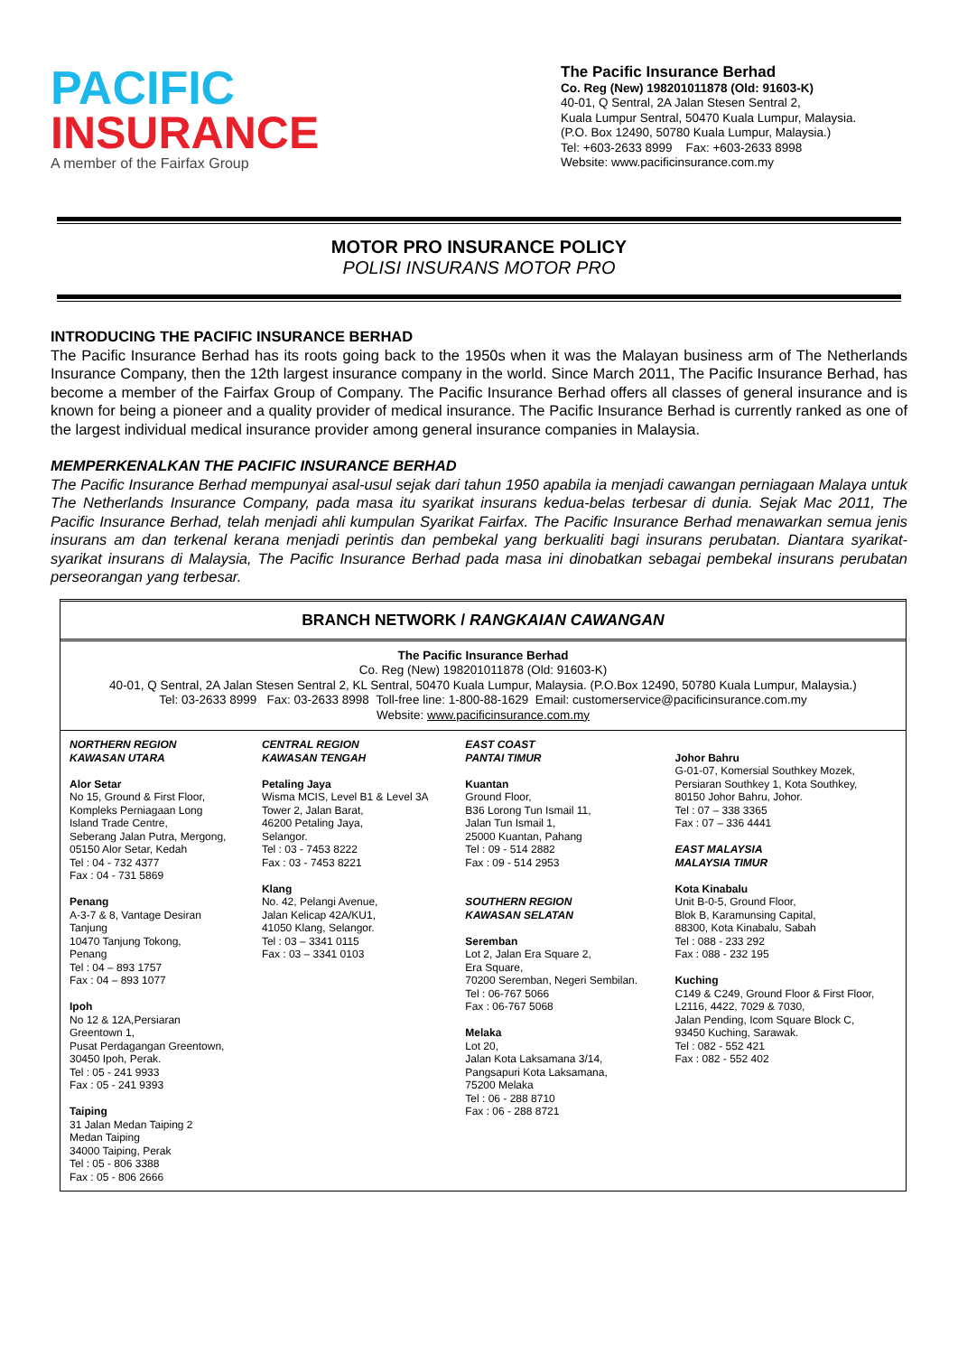PACIFIC
INSURANCE
A member of the Fairfax Group
The Pacific Insurance Berhad
Co. Reg (New) 198201011878 (Old: 91603-K)
40-01, Q Sentral, 2A Jalan Stesen Sentral 2,
Kuala Lumpur Sentral, 50470 Kuala Lumpur, Malaysia.
(P.O. Box 12490, 50780 Kuala Lumpur, Malaysia.)
Tel: +603-2633 8999 Fax: +603-2633 8998
Website: www.pacificinsurance.com.my
MOTOR PRO INSURANCE POLICY
POLISI INSURANS MOTOR PRO
INTRODUCING THE PACIFIC INSURANCE BERHAD
The Pacific Insurance Berhad has its roots going back to the 1950s when it was the Malayan business arm of The Netherlands Insurance Company, then the 12th largest insurance company in the world. Since March 2011, The Pacific Insurance Berhad, has become a member of the Fairfax Group of Company. The Pacific Insurance Berhad offers all classes of general insurance and is known for being a pioneer and a quality provider of medical insurance. The Pacific Insurance Berhad is currently ranked as one of the largest individual medical insurance provider among general insurance companies in Malaysia.
MEMPERKENALKAN THE PACIFIC INSURANCE BERHAD
The Pacific Insurance Berhad mempunyai asal-usul sejak dari tahun 1950 apabila ia menjadi cawangan perniagaan Malaya untuk The Netherlands Insurance Company, pada masa itu syarikat insurans kedua-belas terbesar di dunia. Sejak Mac 2011, The Pacific Insurance Berhad, telah menjadi ahli kumpulan Syarikat Fairfax. The Pacific Insurance Berhad menawarkan semua jenis insurans am dan terkenal kerana menjadi perintis dan pembekal yang berkualiti bagi insurans perubatan. Diantara syarikat-syarikat insurans di Malaysia, The Pacific Insurance Berhad pada masa ini dinobatkan sebagai pembekal insurans perubatan perseorangan yang terbesar.
BRANCH NETWORK / RANGKAIAN CAWANGAN
The Pacific Insurance Berhad
Co. Reg (New) 198201011878 (Old: 91603-K)
40-01, Q Sentral, 2A Jalan Stesen Sentral 2, KL Sentral, 50470 Kuala Lumpur, Malaysia. (P.O.Box 12490, 50780 Kuala Lumpur, Malaysia.)
Tel: 03-2633 8999 Fax: 03-2633 8998 Toll-free line: 1-800-88-1629 Email: customerservice@pacificinsurance.com.my
Website: www.pacificinsurance.com.my
| NORTHERN REGION KAWASAN UTARA Alor Setar No 15, Ground & First Floor, Kompleks Perniagaan Long Island Trade Centre, Seberang Jalan Putra, Mergong, 05150 Alor Setar, Kedah Tel : 04 - 732 4377 Fax : 04 - 731 5869 Penang A-3-7 & 8, Vantage Desiran Tanjung 10470 Tanjung Tokong, Penang Tel : 04 – 893 1757 Fax : 04 – 893 1077 Ipoh No 12 & 12A,Persiaran Greentown 1, Pusat Perdagangan Greentown, 30450 Ipoh, Perak. Tel : 05 - 241 9933 Fax : 05 - 241 9393 Taiping 31 Jalan Medan Taiping 2 Medan Taiping 34000 Taiping, Perak Tel : 05 - 806 3388 Fax : 05 - 806 2666 | CENTRAL REGION KAWASAN TENGAH Petaling Jaya Wisma MCIS, Level B1 & Level 3A Tower 2, Jalan Barat, 46200 Petaling Jaya, Selangor. Tel : 03 - 7453 8222 Fax : 03 - 7453 8221 Klang No. 42, Pelangi Avenue, Jalan Kelicap 42A/KU1, 41050 Klang, Selangor. Tel : 03 – 3341 0115 Fax : 03 – 3341 0103 | EAST COAST PANTAI TIMUR Kuantan Ground Floor, B36 Lorong Tun Ismail 11, Jalan Tun Ismail 1, 25000 Kuantan, Pahang Tel : 09 - 514 2882 Fax : 09 - 514 2953 SOUTHERN REGION KAWASAN SELATAN Seremban Lot 2, Jalan Era Square 2, Era Square, 70200 Seremban, Negeri Sembilan. Tel : 06-767 5066 Fax : 06-767 5068 Melaka Lot 20, Jalan Kota Laksamana 3/14, Pangsapuri Kota Laksamana, 75200 Melaka Tel : 06 - 288 8710 Fax : 06 - 288 8721 | Johor Bahru G-01-07, Komersial Southkey Mozek, Persiaran Southkey 1, Kota Southkey, 80150 Johor Bahru, Johor. Tel : 07 – 338 3365 Fax : 07 – 336 4441 EAST MALAYSIA MALAYSIA TIMUR Kota Kinabalu Unit B-0-5, Ground Floor, Blok B, Karamunsing Capital, 88300, Kota Kinabalu, Sabah Tel : 088 - 233 292 Fax : 088 - 232 195 Kuching C149 & C249, Ground Floor & First Floor, L2116, 4422, 7029 & 7030, Jalan Pending, Icom Square Block C, 93450 Kuching, Sarawak. Tel : 082 - 552 421 Fax : 082 - 552 402 |